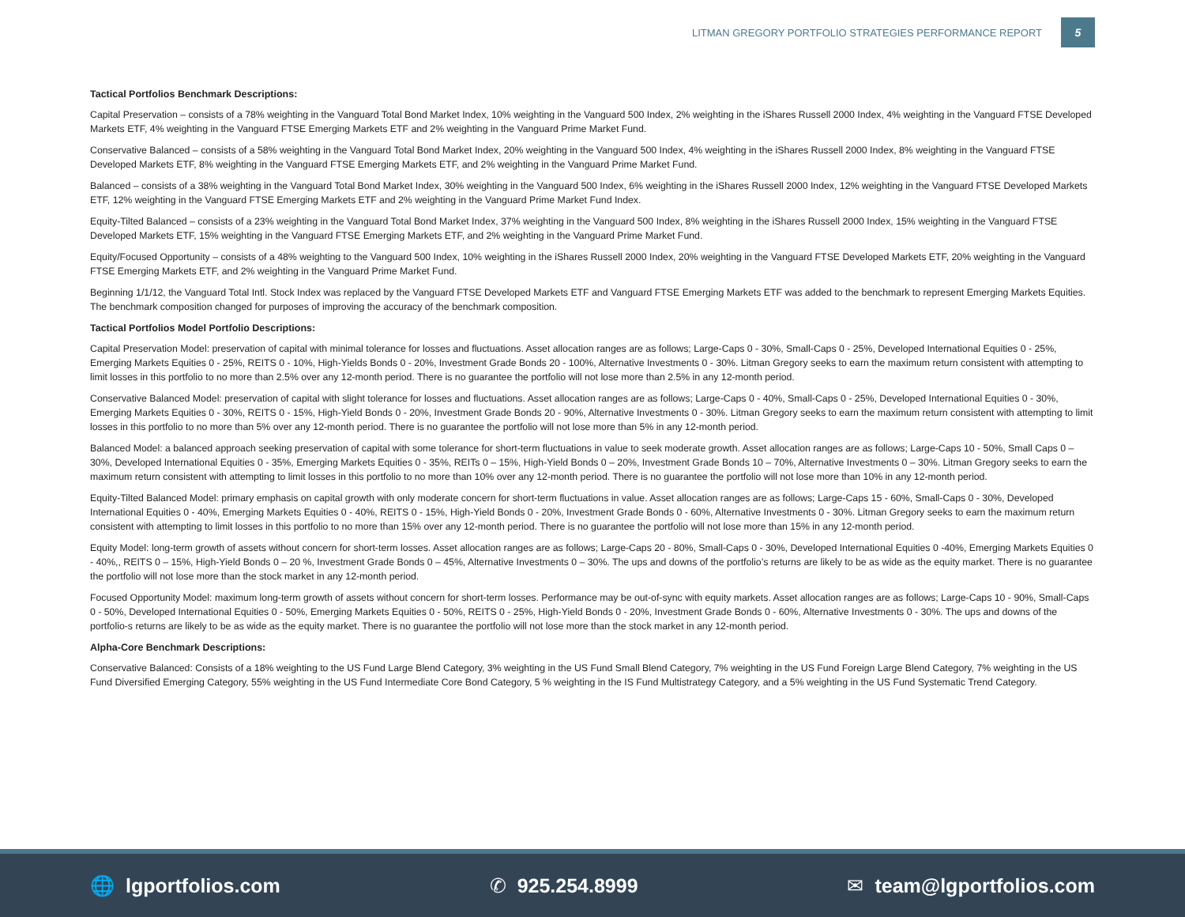LITMAN GREGORY PORTFOLIO STRATEGIES PERFORMANCE REPORT 5
Tactical Portfolios Benchmark Descriptions:
Capital Preservation – consists of a 78% weighting in the Vanguard Total Bond Market Index, 10% weighting in the Vanguard 500 Index, 2% weighting in the iShares Russell 2000 Index, 4% weighting in the Vanguard FTSE Developed Markets ETF, 4% weighting in the Vanguard FTSE Emerging Markets ETF and 2% weighting in the Vanguard Prime Market Fund.
Conservative Balanced – consists of a 58% weighting in the Vanguard Total Bond Market Index, 20% weighting in the Vanguard 500 Index, 4% weighting in the iShares Russell 2000 Index, 8% weighting in the Vanguard FTSE Developed Markets ETF, 8% weighting in the Vanguard FTSE Emerging Markets ETF, and 2% weighting in the Vanguard Prime Market Fund.
Balanced – consists of a 38% weighting in the Vanguard Total Bond Market Index, 30% weighting in the Vanguard 500 Index, 6% weighting in the iShares Russell 2000 Index, 12% weighting in the Vanguard FTSE Developed Markets ETF, 12% weighting in the Vanguard FTSE Emerging Markets ETF and 2% weighting in the Vanguard Prime Market Fund Index.
Equity-Tilted Balanced – consists of a 23% weighting in the Vanguard Total Bond Market Index, 37% weighting in the Vanguard 500 Index, 8% weighting in the iShares Russell 2000 Index, 15% weighting in the Vanguard FTSE Developed Markets ETF, 15% weighting in the Vanguard FTSE Emerging Markets ETF, and 2% weighting in the Vanguard Prime Market Fund.
Equity/Focused Opportunity – consists of a 48% weighting to the Vanguard 500 Index, 10% weighting in the iShares Russell 2000 Index, 20% weighting in the Vanguard FTSE Developed Markets ETF, 20% weighting in the Vanguard FTSE Emerging Markets ETF, and 2% weighting in the Vanguard Prime Market Fund.
Beginning 1/1/12, the Vanguard Total Intl. Stock Index was replaced by the Vanguard FTSE Developed Markets ETF and Vanguard FTSE Emerging Markets ETF was added to the benchmark to represent Emerging Markets Equities. The benchmark composition changed for purposes of improving the accuracy of the benchmark composition.
Tactical Portfolios Model Portfolio Descriptions:
Capital Preservation Model: preservation of capital with minimal tolerance for losses and fluctuations. Asset allocation ranges are as follows; Large-Caps 0 - 30%, Small-Caps 0 - 25%, Developed International Equities 0 - 25%, Emerging Markets Equities 0 - 25%, REITS 0 - 10%, High-Yields Bonds 0 - 20%, Investment Grade Bonds 20 - 100%, Alternative Investments 0 - 30%. Litman Gregory seeks to earn the maximum return consistent with attempting to limit losses in this portfolio to no more than 2.5% over any 12-month period. There is no guarantee the portfolio will not lose more than 2.5% in any 12-month period.
Conservative Balanced Model: preservation of capital with slight tolerance for losses and fluctuations. Asset allocation ranges are as follows; Large-Caps 0 - 40%, Small-Caps 0 - 25%, Developed International Equities 0 - 30%, Emerging Markets Equities 0 - 30%, REITS 0 - 15%, High-Yield Bonds 0 - 20%, Investment Grade Bonds 20 - 90%, Alternative Investments 0 - 30%. Litman Gregory seeks to earn the maximum return consistent with attempting to limit losses in this portfolio to no more than 5% over any 12-month period. There is no guarantee the portfolio will not lose more than 5% in any 12-month period.
Balanced Model: a balanced approach seeking preservation of capital with some tolerance for short-term fluctuations in value to seek moderate growth. Asset allocation ranges are as follows; Large-Caps 10 - 50%, Small Caps 0 – 30%, Developed International Equities 0 - 35%, Emerging Markets Equities 0 - 35%, REITs 0 – 15%, High-Yield Bonds 0 – 20%, Investment Grade Bonds 10 – 70%, Alternative Investments 0 – 30%. Litman Gregory seeks to earn the maximum return consistent with attempting to limit losses in this portfolio to no more than 10% over any 12-month period. There is no guarantee the portfolio will not lose more than 10% in any 12-month period.
Equity-Tilted Balanced Model: primary emphasis on capital growth with only moderate concern for short-term fluctuations in value. Asset allocation ranges are as follows; Large-Caps 15 - 60%, Small-Caps 0 - 30%, Developed International Equities 0 - 40%, Emerging Markets Equities 0 - 40%, REITS 0 - 15%, High-Yield Bonds 0 - 20%, Investment Grade Bonds 0 - 60%, Alternative Investments 0 - 30%. Litman Gregory seeks to earn the maximum return consistent with attempting to limit losses in this portfolio to no more than 15% over any 12-month period. There is no guarantee the portfolio will not lose more than 15% in any 12-month period.
Equity Model: long-term growth of assets without concern for short-term losses. Asset allocation ranges are as follows; Large-Caps 20 - 80%, Small-Caps 0 - 30%, Developed International Equities 0 -40%, Emerging Markets Equities 0 - 40%,, REITS 0 – 15%, High-Yield Bonds 0 – 20 %, Investment Grade Bonds 0 – 45%, Alternative Investments 0 – 30%. The ups and downs of the portfolio’s returns are likely to be as wide as the equity market. There is no guarantee the portfolio will not lose more than the stock market in any 12-month period.
Focused Opportunity Model: maximum long-term growth of assets without concern for short-term losses. Performance may be out-of-sync with equity markets. Asset allocation ranges are as follows; Large-Caps 10 - 90%, Small-Caps 0 - 50%, Developed International Equities 0 - 50%, Emerging Markets Equities 0 - 50%, REITS 0 - 25%, High-Yield Bonds 0 - 20%, Investment Grade Bonds 0 - 60%, Alternative Investments 0 - 30%. The ups and downs of the portfolio-s returns are likely to be as wide as the equity market. There is no guarantee the portfolio will not lose more than the stock market in any 12-month period.
Alpha-Core Benchmark Descriptions:
Conservative Balanced: Consists of a 18% weighting to the US Fund Large Blend Category, 3% weighting in the US Fund Small Blend Category, 7% weighting in the US Fund Foreign Large Blend Category, 7% weighting in the US Fund Diversified Emerging Category, 55% weighting in the US Fund Intermediate Core Bond Category, 5 % weighting in the IS Fund Multistrategy Category, and a 5% weighting in the US Fund Systematic Trend Category.
🌐 lgportfolios.com ✆ 925.254.8999 ✉ team@lgportfolios.com